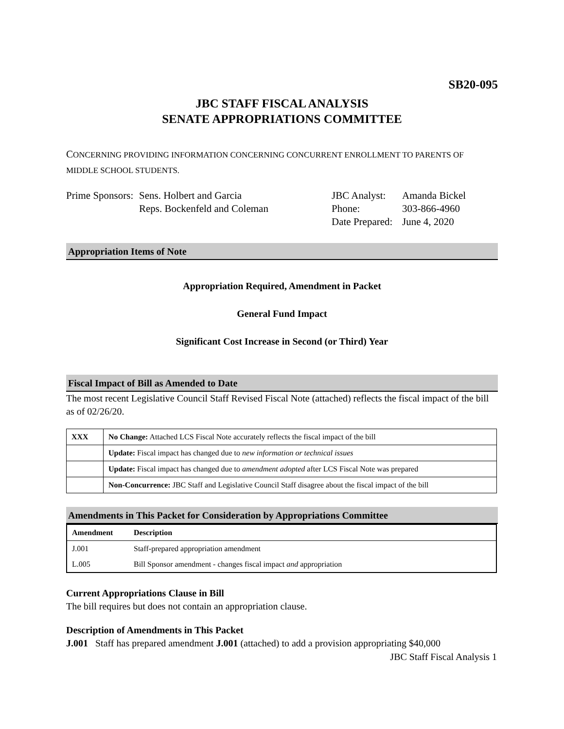SB20-095
JBC STAFF FISCAL ANALYSIS
SENATE APPROPRIATIONS COMMITTEE
CONCERNING PROVIDING INFORMATION CONCERNING CONCURRENT ENROLLMENT TO PARENTS OF MIDDLE SCHOOL STUDENTS.
Prime Sponsors:
Sens. Holbert and Garcia
Reps. Bockenfeld and Coleman
JBC Analyst:
Phone:
Date Prepared:
Amanda Bickel
303-866-4960
June 4, 2020
Appropriation Items of Note
Appropriation Required, Amendment in Packet
General Fund Impact
Significant Cost Increase in Second (or Third) Year
Fiscal Impact of Bill as Amended to Date
The most recent Legislative Council Staff Revised Fiscal Note (attached) reflects the fiscal impact of the bill as of 02/26/20.
| XXX | No Change: Attached LCS Fiscal Note accurately reflects the fiscal impact of the bill |
| | Update: Fiscal impact has changed due to new information or technical issues |
| | Update: Fiscal impact has changed due to amendment adopted after LCS Fiscal Note was prepared |
| | Non-Concurrence: JBC Staff and Legislative Council Staff disagree about the fiscal impact of the bill |
Amendments in This Packet for Consideration by Appropriations Committee
| Amendment | Description |
| --- | --- |
| J.001 | Staff-prepared appropriation amendment |
| L.005 | Bill Sponsor amendment - changes fiscal impact and appropriation |
Current Appropriations Clause in Bill
The bill requires but does not contain an appropriation clause.
Description of Amendments in This Packet
J.001 Staff has prepared amendment J.001 (attached) to add a provision appropriating $40,000
JBC Staff Fiscal Analysis 1